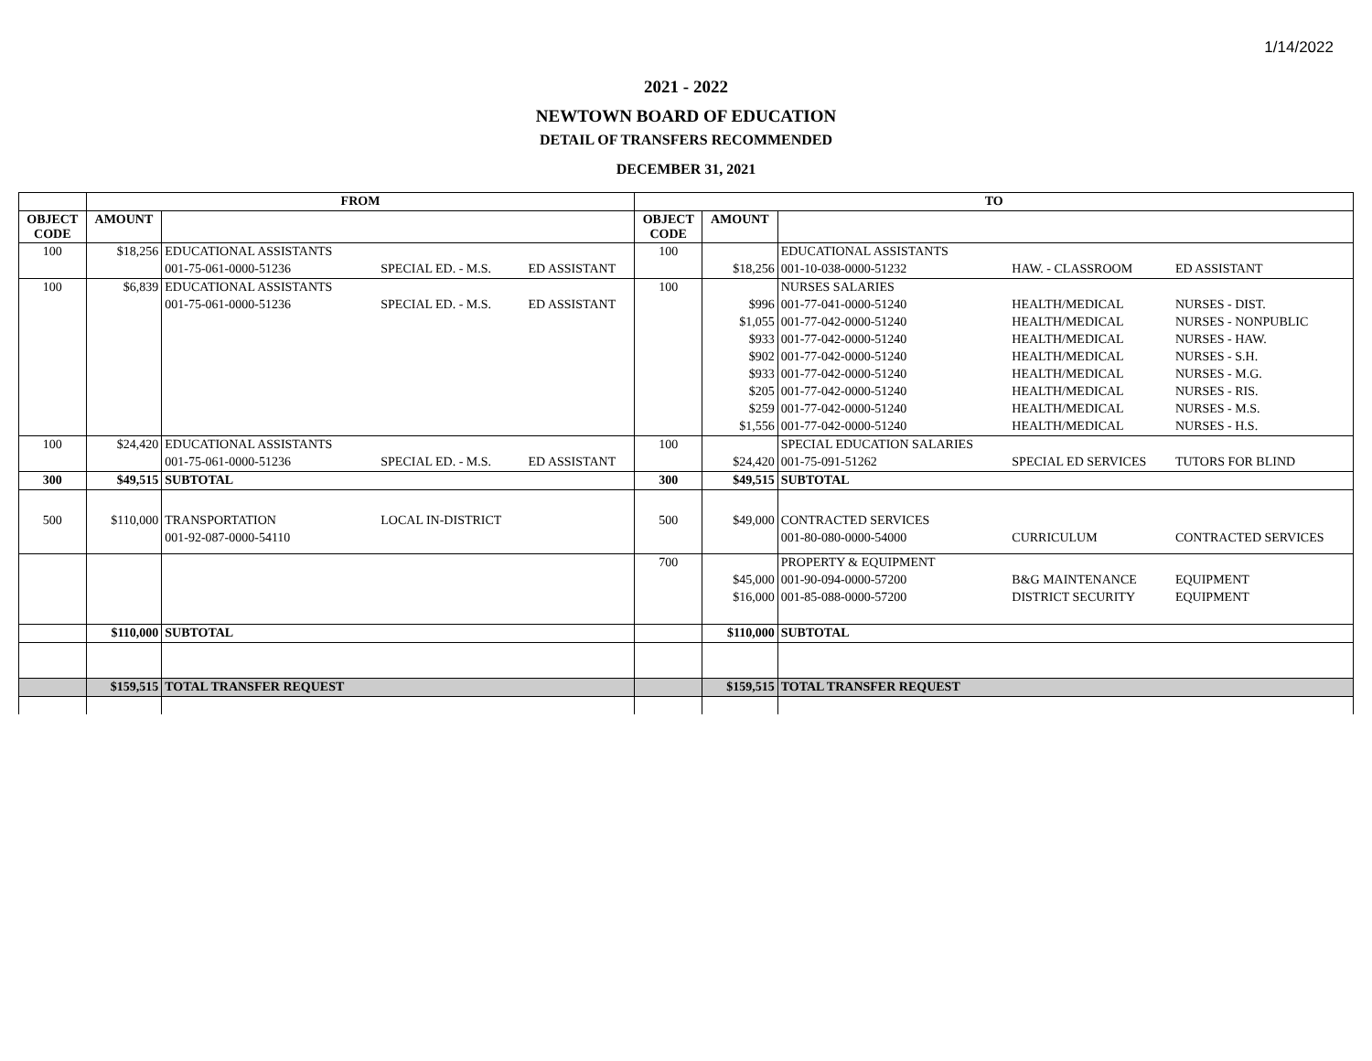1/14/2022
2021 - 2022
NEWTOWN BOARD OF EDUCATION
DETAIL OF TRANSFERS RECOMMENDED
DECEMBER 31, 2021
| | FROM | | | | TO | | | | |
| --- | --- | --- | --- | --- | --- | --- | --- | --- | --- |
| OBJECT CODE | AMOUNT | | | | OBJECT CODE | AMOUNT | | | |
| 100 | $18,256 | EDUCATIONAL ASSISTANTS | | | 100 | | EDUCATIONAL ASSISTANTS | | |
| | | 001-75-061-0000-51236 | SPECIAL ED. - M.S. | ED ASSISTANT | | $18,256 | 001-10-038-0000-51232 | HAW. - CLASSROOM | ED ASSISTANT |
| 100 | $6,839 | EDUCATIONAL ASSISTANTS | | | 100 | | NURSES SALARIES | | |
| | | 001-75-061-0000-51236 | SPECIAL ED. - M.S. | ED ASSISTANT | | $996 | 001-77-041-0000-51240 | HEALTH/MEDICAL | NURSES - DIST. |
| | | | | | | $1,055 | 001-77-042-0000-51240 | HEALTH/MEDICAL | NURSES - NONPUBLIC |
| | | | | | | $933 | 001-77-042-0000-51240 | HEALTH/MEDICAL | NURSES - HAW. |
| | | | | | | $902 | 001-77-042-0000-51240 | HEALTH/MEDICAL | NURSES - S.H. |
| | | | | | | $933 | 001-77-042-0000-51240 | HEALTH/MEDICAL | NURSES - M.G. |
| | | | | | | $205 | 001-77-042-0000-51240 | HEALTH/MEDICAL | NURSES - RIS. |
| | | | | | | $259 | 001-77-042-0000-51240 | HEALTH/MEDICAL | NURSES - M.S. |
| | | | | | | $1,556 | 001-77-042-0000-51240 | HEALTH/MEDICAL | NURSES - H.S. |
| 100 | $24,420 | EDUCATIONAL ASSISTANTS | | | 100 | | SPECIAL EDUCATION SALARIES | | |
| | | 001-75-061-0000-51236 | SPECIAL ED. - M.S. | ED ASSISTANT | | $24,420 | 001-75-091-51262 | SPECIAL ED SERVICES | TUTORS FOR BLIND |
| 300 | $49,515 | SUBTOTAL | | | 300 | $49,515 | SUBTOTAL | | |
| 500 | $110,000 | TRANSPORTATION | LOCAL IN-DISTRICT | | 500 | $49,000 | CONTRACTED SERVICES | | |
| | | 001-92-087-0000-54110 | | | | | 001-80-080-0000-54000 | CURRICULUM | CONTRACTED SERVICES |
| | | | | | 700 | | PROPERTY & EQUIPMENT | | |
| | | | | | | $45,000 | 001-90-094-0000-57200 | B&G MAINTENANCE | EQUIPMENT |
| | | | | | | $16,000 | 001-85-088-0000-57200 | DISTRICT SECURITY | EQUIPMENT |
| | $110,000 | SUBTOTAL | | | | $110,000 | SUBTOTAL | | |
| | $159,515 | TOTAL TRANSFER REQUEST | | | | $159,515 | TOTAL TRANSFER REQUEST | | |